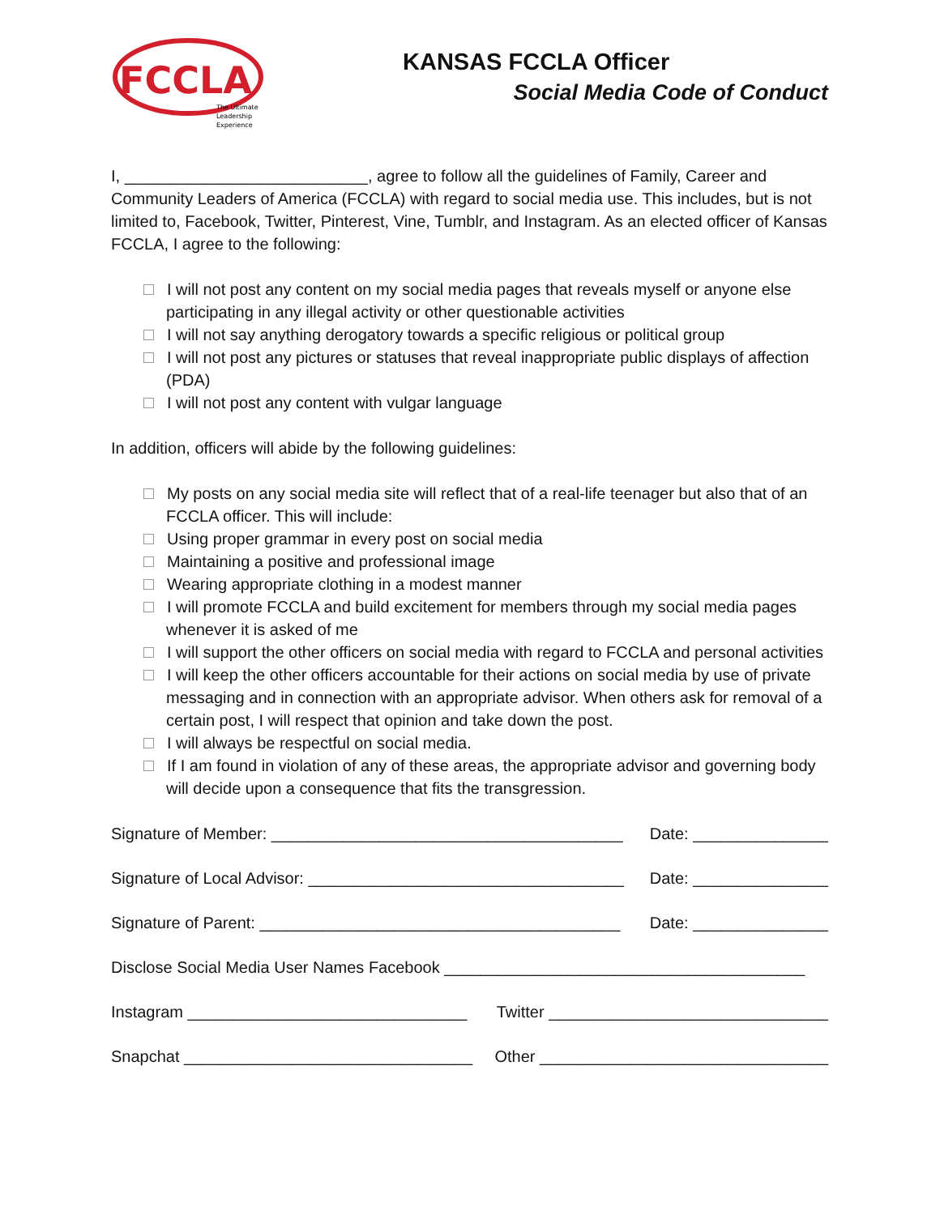FCCLA
The Ultimate
Leadership
Experience
KANSAS FCCLA Officer
Social Media Code of Conduct
I, ___________________________, agree to follow all the guidelines of Family, Career and Community Leaders of America (FCCLA) with regard to social media use. This includes, but is not limited to, Facebook, Twitter, Pinterest, Vine, Tumblr, and Instagram. As an elected officer of Kansas FCCLA, I agree to the following:
I will not post any content on my social media pages that reveals myself or anyone else participating in any illegal activity or other questionable activities
I will not say anything derogatory towards a specific religious or political group
I will not post any pictures or statuses that reveal inappropriate public displays of affection (PDA)
I will not post any content with vulgar language
In addition, officers will abide by the following guidelines:
My posts on any social media site will reflect that of a real-life teenager but also that of an FCCLA officer. This will include:
Using proper grammar in every post on social media
Maintaining a positive and professional image
Wearing appropriate clothing in a modest manner
I will promote FCCLA and build excitement for members through my social media pages whenever it is asked of me
I will support the other officers on social media with regard to FCCLA and personal activities
I will keep the other officers accountable for their actions on social media by use of private messaging and in connection with an appropriate advisor. When others ask for removal of a certain post, I will respect that opinion and take down the post.
I will always be respectful on social media.
If I am found in violation of any of these areas, the appropriate advisor and governing body will decide upon a consequence that fits the transgression.
Signature of Member: _______________________________________ Date: _______________
Signature of Local Advisor: ___________________________________ Date: _______________
Signature of Parent: ________________________________________ Date: _______________
Disclose Social Media User Names Facebook ________________________________________
Instagram _______________________________ Twitter _______________________________
Snapchat ________________________________ Other ________________________________